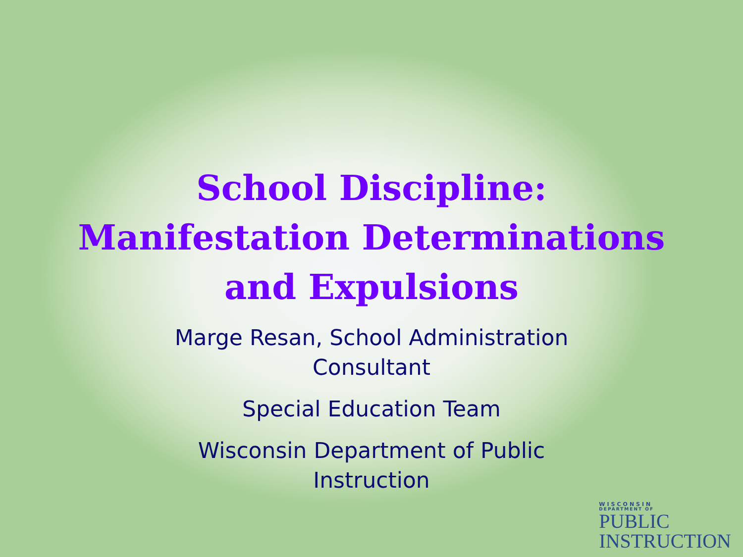School Discipline:
Manifestation Determinations
and Expulsions
Marge Resan, School Administration
Consultant
Special Education Team
Wisconsin Department of Public
Instruction
WISCONSIN
DEPARTMENT OF
PUBLIC
INSTRUCTION